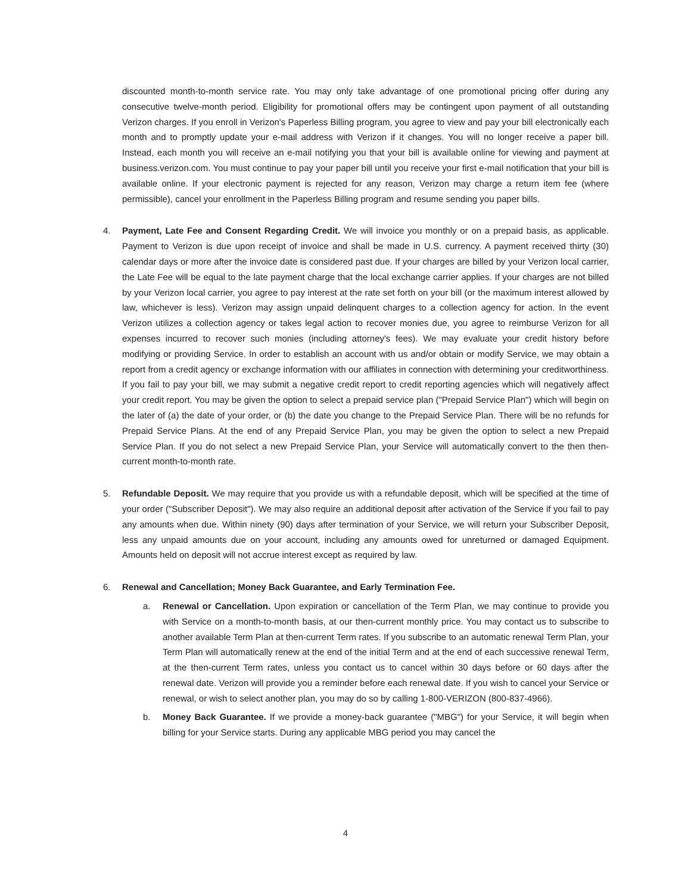discounted month-to-month service rate. You may only take advantage of one promotional pricing offer during any consecutive twelve-month period. Eligibility for promotional offers may be contingent upon payment of all outstanding Verizon charges. If you enroll in Verizon's Paperless Billing program, you agree to view and pay your bill electronically each month and to promptly update your e-mail address with Verizon if it changes. You will no longer receive a paper bill. Instead, each month you will receive an e-mail notifying you that your bill is available online for viewing and payment at business.verizon.com. You must continue to pay your paper bill until you receive your first e-mail notification that your bill is available online. If your electronic payment is rejected for any reason, Verizon may charge a return item fee (where permissible), cancel your enrollment in the Paperless Billing program and resume sending you paper bills.
4. Payment, Late Fee and Consent Regarding Credit. We will invoice you monthly or on a prepaid basis, as applicable. Payment to Verizon is due upon receipt of invoice and shall be made in U.S. currency. A payment received thirty (30) calendar days or more after the invoice date is considered past due. If your charges are billed by your Verizon local carrier, the Late Fee will be equal to the late payment charge that the local exchange carrier applies. If your charges are not billed by your Verizon local carrier, you agree to pay interest at the rate set forth on your bill (or the maximum interest allowed by law, whichever is less). Verizon may assign unpaid delinquent charges to a collection agency for action. In the event Verizon utilizes a collection agency or takes legal action to recover monies due, you agree to reimburse Verizon for all expenses incurred to recover such monies (including attorney's fees). We may evaluate your credit history before modifying or providing Service. In order to establish an account with us and/or obtain or modify Service, we may obtain a report from a credit agency or exchange information with our affiliates in connection with determining your creditworthiness. If you fail to pay your bill, we may submit a negative credit report to credit reporting agencies which will negatively affect your credit report. You may be given the option to select a prepaid service plan ("Prepaid Service Plan") which will begin on the later of (a) the date of your order, or (b) the date you change to the Prepaid Service Plan. There will be no refunds for Prepaid Service Plans. At the end of any Prepaid Service Plan, you may be given the option to select a new Prepaid Service Plan. If you do not select a new Prepaid Service Plan, your Service will automatically convert to the then then-current month-to-month rate.
5. Refundable Deposit. We may require that you provide us with a refundable deposit, which will be specified at the time of your order ("Subscriber Deposit"). We may also require an additional deposit after activation of the Service if you fail to pay any amounts when due. Within ninety (90) days after termination of your Service, we will return your Subscriber Deposit, less any unpaid amounts due on your account, including any amounts owed for unreturned or damaged Equipment. Amounts held on deposit will not accrue interest except as required by law.
6. Renewal and Cancellation; Money Back Guarantee, and Early Termination Fee.
a. Renewal or Cancellation. Upon expiration or cancellation of the Term Plan, we may continue to provide you with Service on a month-to-month basis, at our then-current monthly price. You may contact us to subscribe to another available Term Plan at then-current Term rates. If you subscribe to an automatic renewal Term Plan, your Term Plan will automatically renew at the end of the initial Term and at the end of each successive renewal Term, at the then-current Term rates, unless you contact us to cancel within 30 days before or 60 days after the renewal date. Verizon will provide you a reminder before each renewal date. If you wish to cancel your Service or renewal, or wish to select another plan, you may do so by calling 1-800-VERIZON (800-837-4966).
b. Money Back Guarantee. If we provide a money-back guarantee ("MBG") for your Service, it will begin when billing for your Service starts. During any applicable MBG period you may cancel the
4